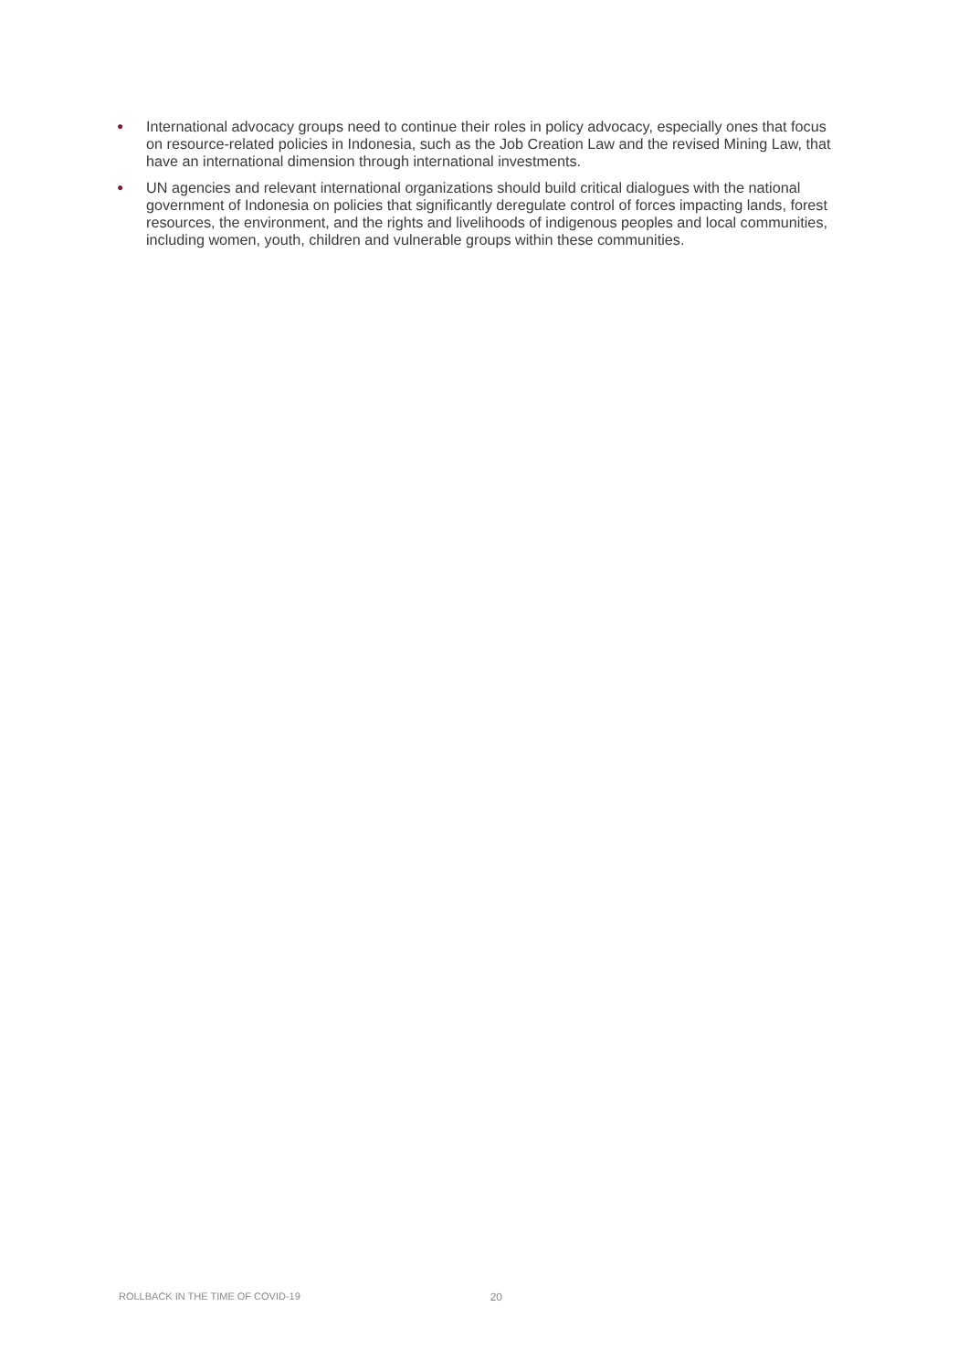● International advocacy groups need to continue their roles in policy advocacy, especially ones that focus on resource-related policies in Indonesia, such as the Job Creation Law and the revised Mining Law, that have an international dimension through international investments.
● UN agencies and relevant international organizations should build critical dialogues with the national government of Indonesia on policies that significantly deregulate control of forces impacting lands, forest resources, the environment, and the rights and livelihoods of indigenous peoples and local communities, including women, youth, children and vulnerable groups within these communities.
ROLLBACK IN THE TIME OF COVID-19 20